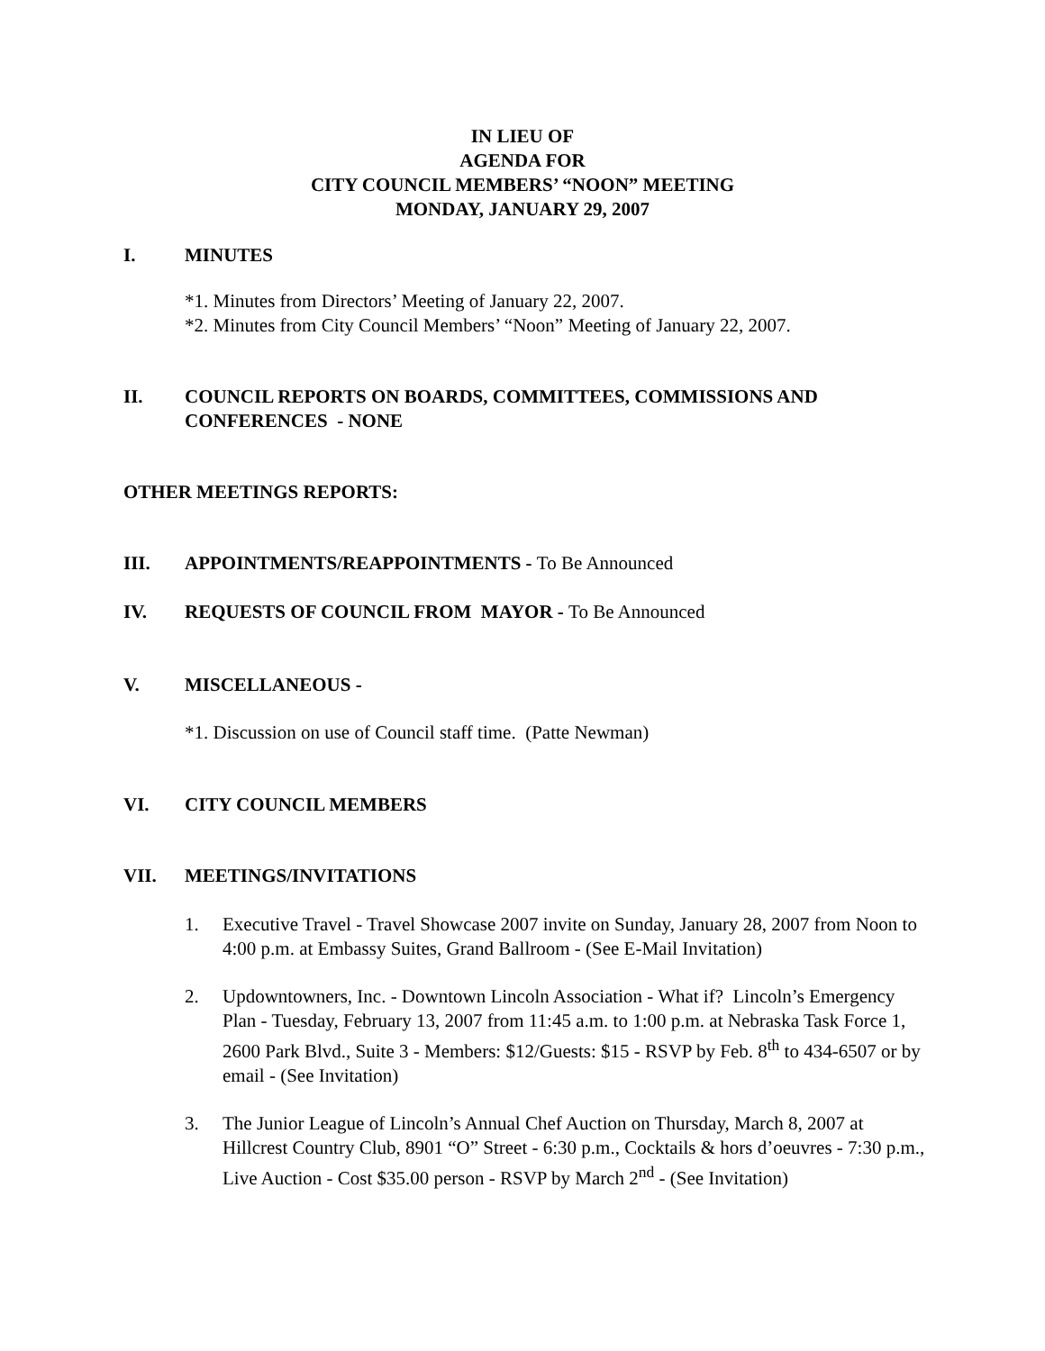IN LIEU OF
AGENDA FOR
CITY COUNCIL MEMBERS’ “NOON” MEETING
MONDAY, JANUARY 29, 2007
I. MINUTES
*1. Minutes from Directors’ Meeting of January 22, 2007.
*2. Minutes from City Council Members’ “Noon” Meeting of January 22, 2007.
II. COUNCIL REPORTS ON BOARDS, COMMITTEES, COMMISSIONS AND CONFERENCES - NONE
OTHER MEETINGS REPORTS:
III. APPOINTMENTS/REAPPOINTMENTS - To Be Announced
IV. REQUESTS OF COUNCIL FROM MAYOR - To Be Announced
V. MISCELLANEOUS -
*1. Discussion on use of Council staff time. (Patte Newman)
VI. CITY COUNCIL MEMBERS
VII. MEETINGS/INVITATIONS
1. Executive Travel - Travel Showcase 2007 invite on Sunday, January 28, 2007 from Noon to 4:00 p.m. at Embassy Suites, Grand Ballroom - (See E-Mail Invitation)
2. Updowntowners, Inc. - Downtown Lincoln Association - What if? Lincoln’s Emergency Plan - Tuesday, February 13, 2007 from 11:45 a.m. to 1:00 p.m. at Nebraska Task Force 1, 2600 Park Blvd., Suite 3 - Members: $12/Guests: $15 - RSVP by Feb. 8<sup>th</sup> to 434-6507 or by email - (See Invitation)
3. The Junior League of Lincoln’s Annual Chef Auction on Thursday, March 8, 2007 at Hillcrest Country Club, 8901 “O” Street - 6:30 p.m., Cocktails & hors d’oeuvres - 7:30 p.m., Live Auction - Cost $35.00 person - RSVP by March 2<sup>nd</sup> - (See Invitation)